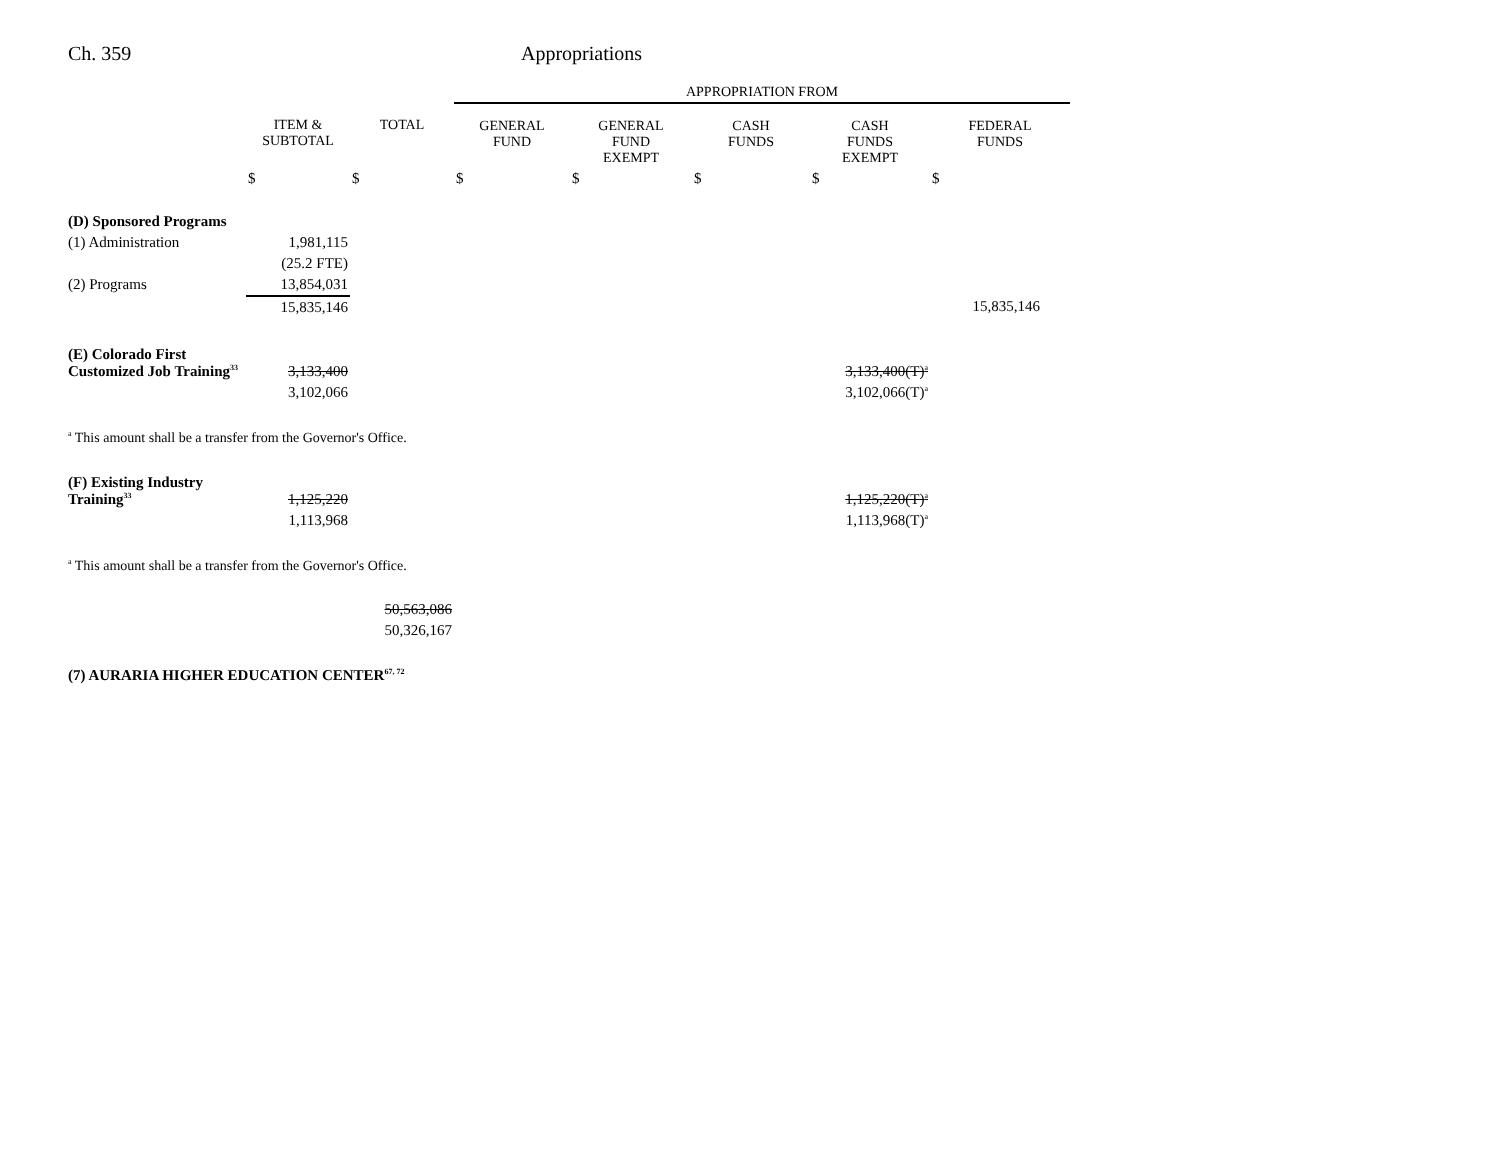Ch. 359 Appropriations
| | | | APPROPRIATION FROM | | | | |
| --- | --- | --- | --- | --- | --- | --- | --- |
| | ITEM & SUBTOTAL | TOTAL | GENERAL FUND | GENERAL FUND EXEMPT | CASH FUNDS | CASH FUNDS EXEMPT | FEDERAL FUNDS |
| | $ | $ | $ | $ | $ | $ | $ |
| (D) Sponsored Programs | | | | | | | |
| (1) Administration | 1,981,115 | | | | | | |
| | (25.2 FTE) | | | | | | |
| (2) Programs | 13,854,031 | | | | | | |
| | 15,835,146 | | | | | | 15,835,146 |
| (E) Colorado First Customized Job Training<sup>33</sup> | 3,133,400 | | | | | 3,133,400(T)<sup>a</sup> | |
| | 3,102,066 | | | | | 3,102,066(T)<sup>a</sup> | |
| <sup>a</sup> This amount shall be a transfer from the Governor's Office. | | | | | | | |
| (F) Existing Industry Training<sup>33</sup> | 1,125,220 | | | | | 1,125,220(T)<sup>a</sup> | |
| | 1,113,968 | | | | | 1,113,968(T)<sup>a</sup> | |
| <sup>a</sup> This amount shall be a transfer from the Governor's Office. | | | | | | | |
| | | 50,563,086 | | | | | |
| | | 50,326,167 | | | | | |
| (7) AURARIA HIGHER EDUCATION CENTER<sup>67, 72</sup> | | | | | | | |